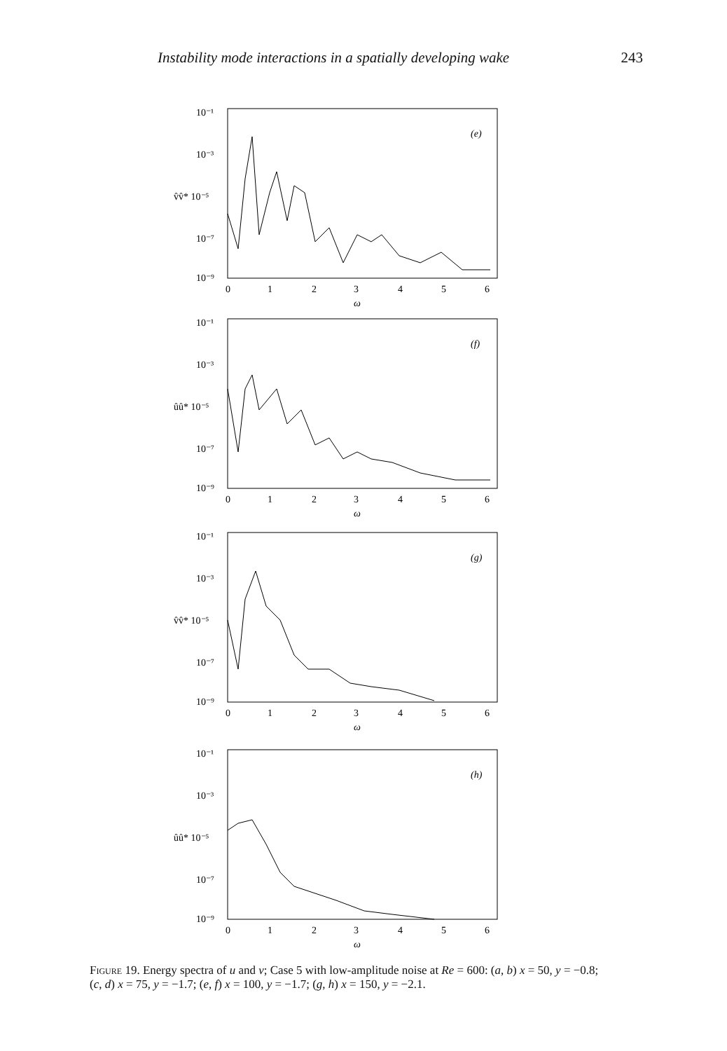Instability mode interactions in a spatially developing wake 243
(e)
10⁻¹
10⁻³
v̂v̂* 10⁻⁵
10⁻⁷
10⁻⁹
0
1
2
3
4
5
6
ω
(f)
10⁻¹
10⁻³
ûû* 10⁻⁵
10⁻⁷
10⁻⁹
0
1
2
3
4
5
6
ω
(g)
10⁻¹
10⁻³
v̂v̂* 10⁻⁵
10⁻⁷
10⁻⁹
0
1
2
3
4
5
6
ω
(h)
10⁻¹
10⁻³
ûû* 10⁻⁵
10⁻⁷
10⁻⁹
0
1
2
3
4
5
6
ω
Figure 19. Energy spectra of u and v; Case 5 with low-amplitude noise at Re = 600: (a, b) x = 50, y = −0.8; (c, d) x = 75, y = −1.7; (e, f) x = 100, y = −1.7; (g, h) x = 150, y = −2.1.